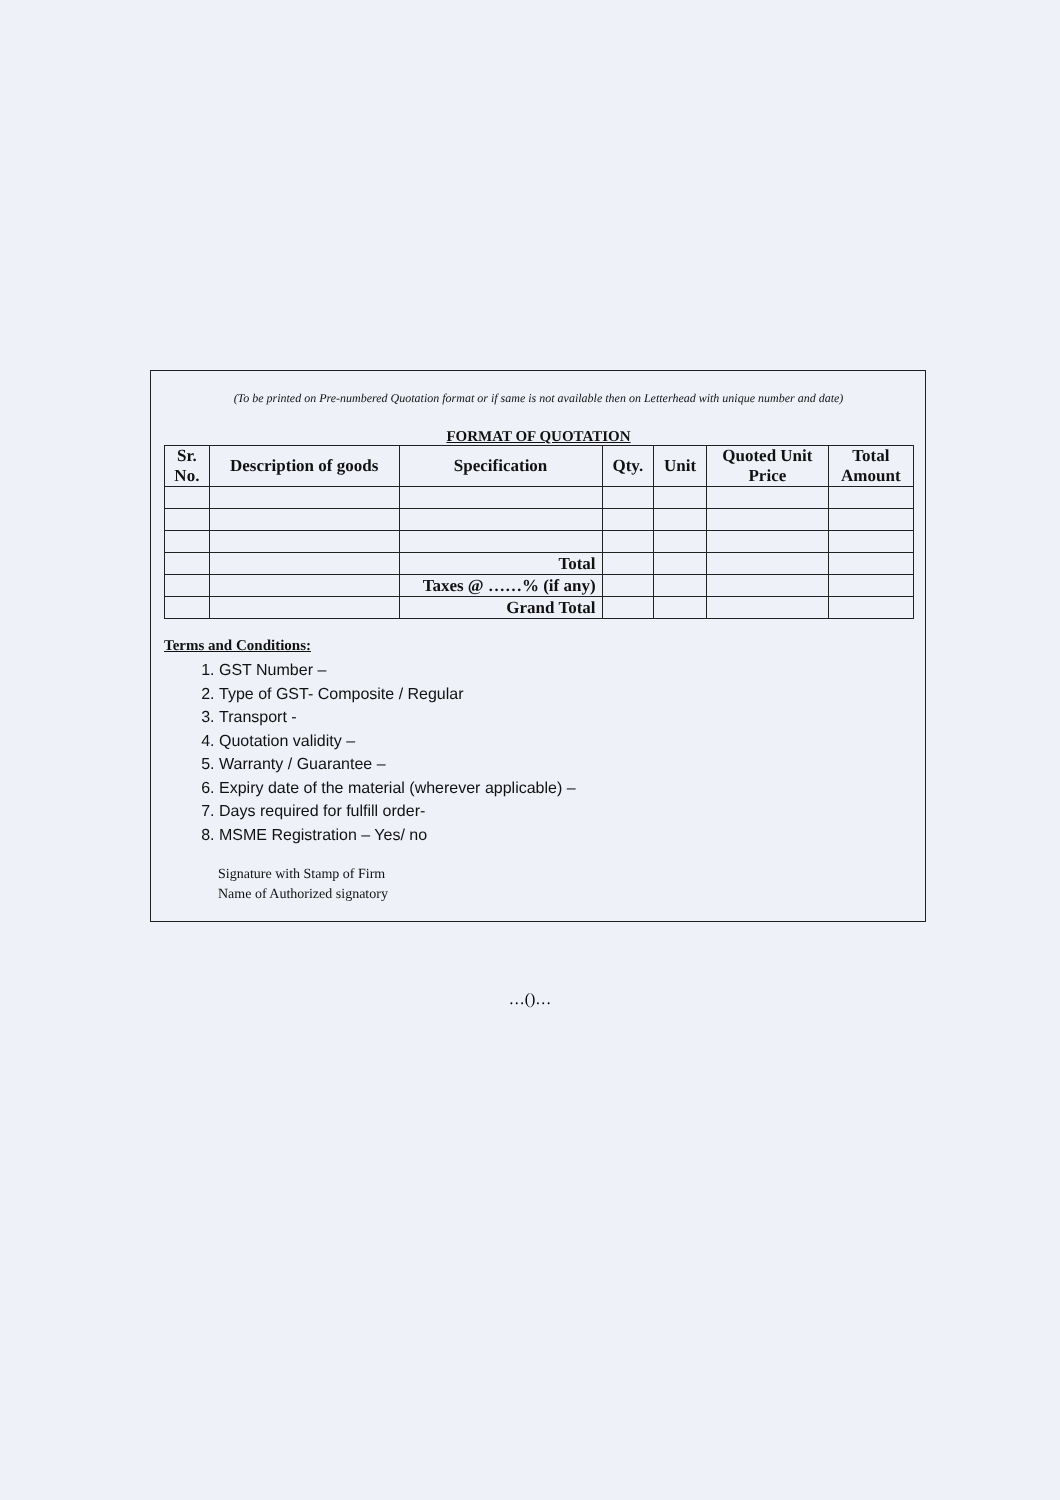(To be printed on Pre-numbered Quotation format or if same is not available then on Letterhead with unique number and date)
FORMAT OF QUOTATION
| Sr. No. | Description of goods | Specification | Qty. | Unit | Quoted Unit Price | Total Amount |
| --- | --- | --- | --- | --- | --- | --- |
| | | Total | | | | |
| | | Taxes @ ……% (if any) | | | | |
| | | Grand Total | | | | |
Terms and Conditions:
1. GST Number –
2. Type of GST- Composite / Regular
3. Transport -
4. Quotation validity –
5. Warranty / Guarantee –
6. Expiry date of the material (wherever applicable) –
7. Days required for fulfill order-
8. MSME Registration – Yes/ no
Signature with Stamp of Firm
Name of Authorized signatory
…()…